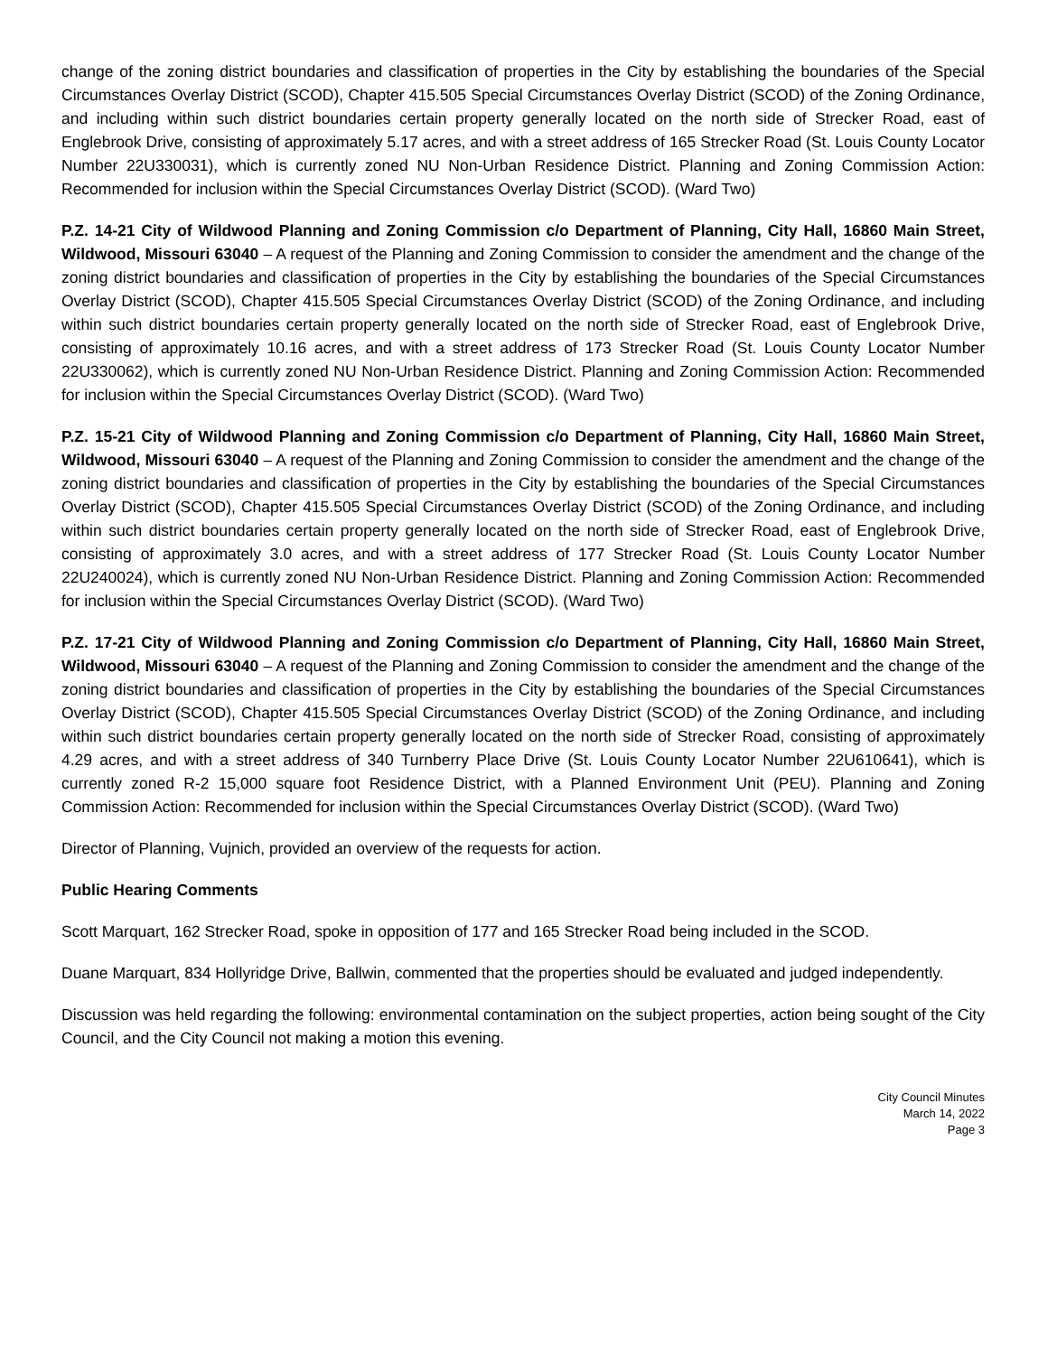change of the zoning district boundaries and classification of properties in the City by establishing the boundaries of the Special Circumstances Overlay District (SCOD), Chapter 415.505 Special Circumstances Overlay District (SCOD) of the Zoning Ordinance, and including within such district boundaries certain property generally located on the north side of Strecker Road, east of Englebrook Drive, consisting of approximately 5.17 acres, and with a street address of 165 Strecker Road (St. Louis County Locator Number 22U330031), which is currently zoned NU Non-Urban Residence District. Planning and Zoning Commission Action: Recommended for inclusion within the Special Circumstances Overlay District (SCOD). (Ward Two)
P.Z. 14-21 City of Wildwood Planning and Zoning Commission c/o Department of Planning, City Hall, 16860 Main Street, Wildwood, Missouri 63040 – A request of the Planning and Zoning Commission to consider the amendment and the change of the zoning district boundaries and classification of properties in the City by establishing the boundaries of the Special Circumstances Overlay District (SCOD), Chapter 415.505 Special Circumstances Overlay District (SCOD) of the Zoning Ordinance, and including within such district boundaries certain property generally located on the north side of Strecker Road, east of Englebrook Drive, consisting of approximately 10.16 acres, and with a street address of 173 Strecker Road (St. Louis County Locator Number 22U330062), which is currently zoned NU Non-Urban Residence District. Planning and Zoning Commission Action: Recommended for inclusion within the Special Circumstances Overlay District (SCOD). (Ward Two)
P.Z. 15-21 City of Wildwood Planning and Zoning Commission c/o Department of Planning, City Hall, 16860 Main Street, Wildwood, Missouri 63040 – A request of the Planning and Zoning Commission to consider the amendment and the change of the zoning district boundaries and classification of properties in the City by establishing the boundaries of the Special Circumstances Overlay District (SCOD), Chapter 415.505 Special Circumstances Overlay District (SCOD) of the Zoning Ordinance, and including within such district boundaries certain property generally located on the north side of Strecker Road, east of Englebrook Drive, consisting of approximately 3.0 acres, and with a street address of 177 Strecker Road (St. Louis County Locator Number 22U240024), which is currently zoned NU Non-Urban Residence District. Planning and Zoning Commission Action: Recommended for inclusion within the Special Circumstances Overlay District (SCOD). (Ward Two)
P.Z. 17-21 City of Wildwood Planning and Zoning Commission c/o Department of Planning, City Hall, 16860 Main Street, Wildwood, Missouri 63040 – A request of the Planning and Zoning Commission to consider the amendment and the change of the zoning district boundaries and classification of properties in the City by establishing the boundaries of the Special Circumstances Overlay District (SCOD), Chapter 415.505 Special Circumstances Overlay District (SCOD) of the Zoning Ordinance, and including within such district boundaries certain property generally located on the north side of Strecker Road, consisting of approximately 4.29 acres, and with a street address of 340 Turnberry Place Drive (St. Louis County Locator Number 22U610641), which is currently zoned R-2 15,000 square foot Residence District, with a Planned Environment Unit (PEU). Planning and Zoning Commission Action: Recommended for inclusion within the Special Circumstances Overlay District (SCOD). (Ward Two)
Director of Planning, Vujnich, provided an overview of the requests for action.
Public Hearing Comments
Scott Marquart, 162 Strecker Road, spoke in opposition of 177 and 165 Strecker Road being included in the SCOD.
Duane Marquart, 834 Hollyridge Drive, Ballwin, commented that the properties should be evaluated and judged independently.
Discussion was held regarding the following: environmental contamination on the subject properties, action being sought of the City Council, and the City Council not making a motion this evening.
City Council Minutes
March 14, 2022
Page 3